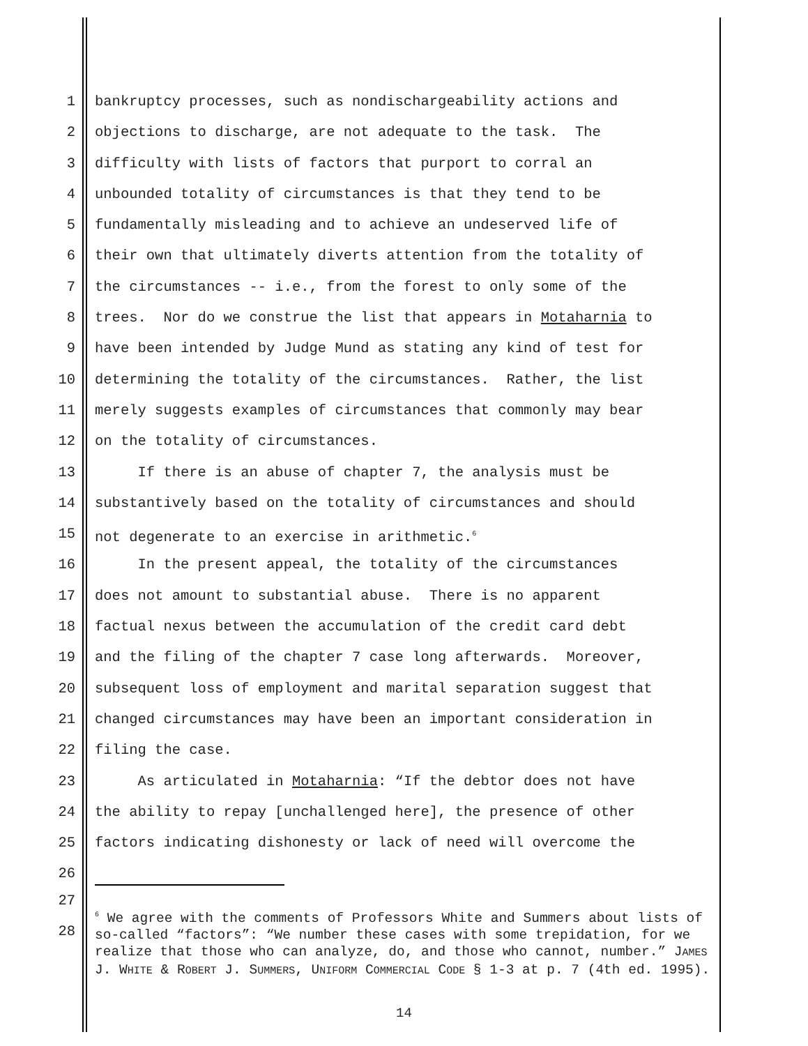1 bankruptcy processes, such as nondischargeability actions and
2 objections to discharge, are not adequate to the task. The
3 difficulty with lists of factors that purport to corral an
4 unbounded totality of circumstances is that they tend to be
5 fundamentally misleading and to achieve an undeserved life of
6 their own that ultimately diverts attention from the totality of
7 the circumstances -- i.e., from the forest to only some of the
8 trees. Nor do we construe the list that appears in Motaharnia to
9 have been intended by Judge Mund as stating any kind of test for
10 determining the totality of the circumstances. Rather, the list
11 merely suggests examples of circumstances that commonly may bear
12 on the totality of circumstances.
13 If there is an abuse of chapter 7, the analysis must be
14 substantively based on the totality of circumstances and should
15 not degenerate to an exercise in arithmetic.<sup>6</sup>
16 In the present appeal, the totality of the circumstances
17 does not amount to substantial abuse. There is no apparent
18 factual nexus between the accumulation of the credit card debt
19 and the filing of the chapter 7 case long afterwards. Moreover,
20 subsequent loss of employment and marital separation suggest that
21 changed circumstances may have been an important consideration in
22 filing the case.
23 As articulated in Motaharnia: “If the debtor does not have
24 the ability to repay [unchallenged here], the presence of other
25 factors indicating dishonesty or lack of need will overcome the
26
27
28
<sup>6</sup> We agree with the comments of Professors White and Summers about lists of so-called “factors”: “We number these cases with some trepidation, for we realize that those who can analyze, do, and those who cannot, number.” JAMES J. WHITE & ROBERT J. SUMMERS, UNIFORM COMMERCIAL CODE § 1-3 at p. 7 (4th ed. 1995).
14